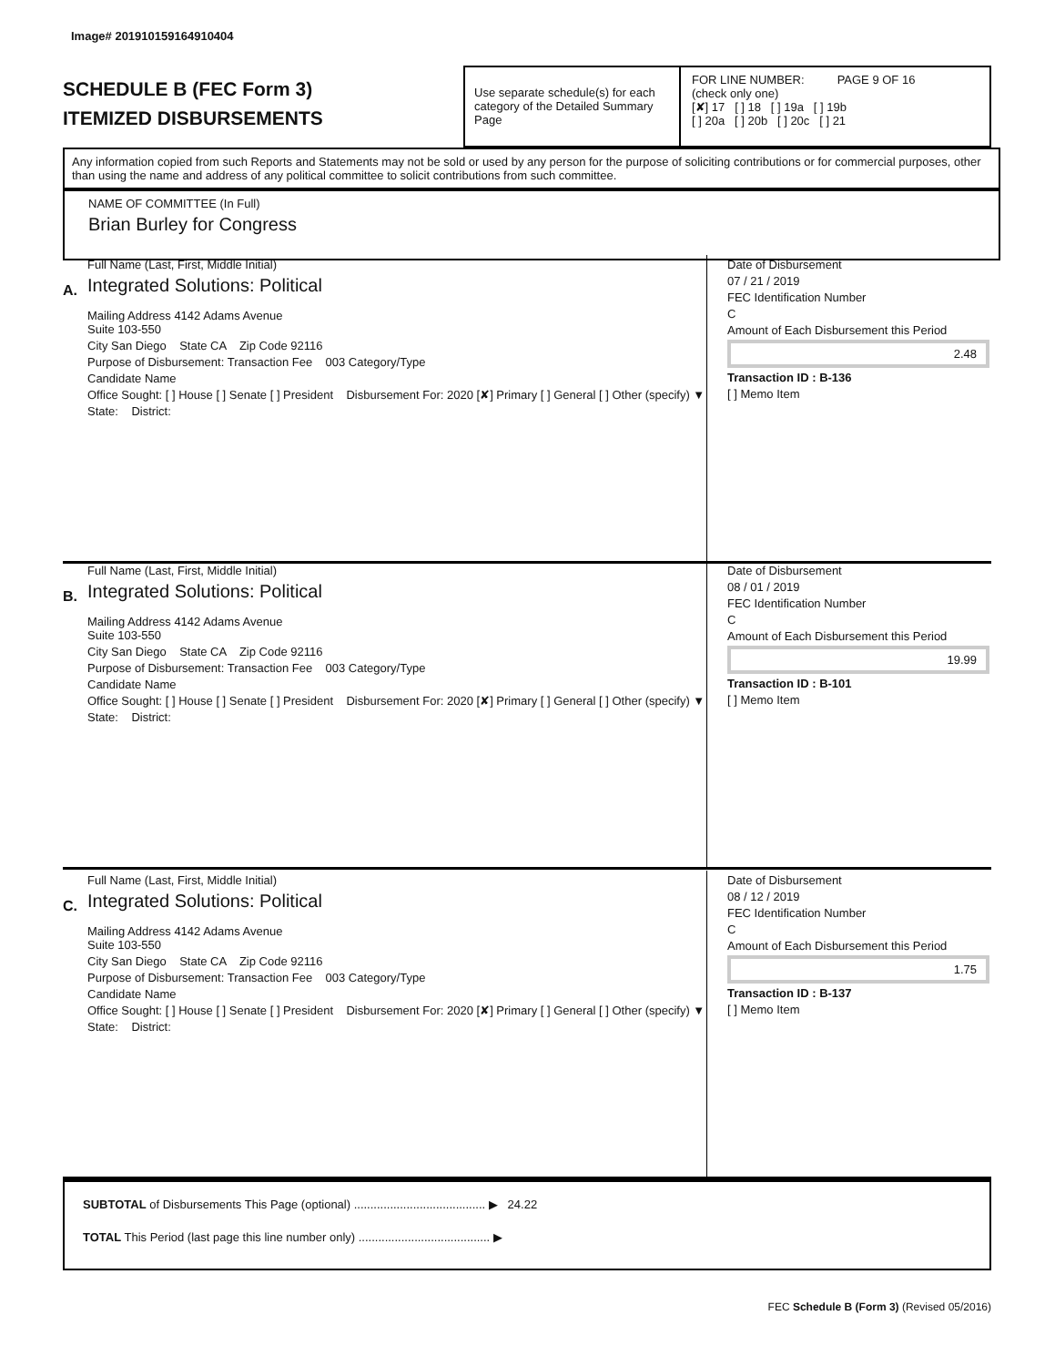Image# 201910159164910404
SCHEDULE B (FEC Form 3)
ITEMIZED DISBURSEMENTS
Use separate schedule(s) for each category of the Detailed Summary Page
FOR LINE NUMBER: PAGE 9 OF 16
(check only one)
[✘] 17 [ ] 18 [ ] 19a [ ] 19b
[ ] 20a [ ] 20b [ ] 20c [ ] 21
Any information copied from such Reports and Statements may not be sold or used by any person for the purpose of soliciting contributions or for commercial purposes, other than using the name and address of any political committee to solicit contributions from such committee.
NAME OF COMMITTEE (In Full)
Brian Burley for Congress
A.
Full Name (Last, First, Middle Initial)
Integrated Solutions: Political
Mailing Address 4142 Adams Avenue
Suite 103-550
City San Diego State CA Zip Code 92116
Purpose of Disbursement: Transaction Fee 003 Category/Type
Candidate Name
Office Sought: [ ] House [ ] Senate [ ] President Disbursement For: 2020 [✘] Primary [ ] General [ ] Other (specify) ▼
State: District:
Date of Disbursement
07 / 21 / 2019
FEC Identification Number
C
Amount of Each Disbursement this Period
2.48
Transaction ID : B-136
[ ] Memo Item
B.
Full Name (Last, First, Middle Initial)
Integrated Solutions: Political
Mailing Address 4142 Adams Avenue
Suite 103-550
City San Diego State CA Zip Code 92116
Purpose of Disbursement: Transaction Fee 003 Category/Type
Candidate Name
Office Sought: [ ] House [ ] Senate [ ] President Disbursement For: 2020 [✘] Primary [ ] General [ ] Other (specify) ▼
State: District:
Date of Disbursement
08 / 01 / 2019
FEC Identification Number
C
Amount of Each Disbursement this Period
19.99
Transaction ID : B-101
[ ] Memo Item
C.
Full Name (Last, First, Middle Initial)
Integrated Solutions: Political
Mailing Address 4142 Adams Avenue
Suite 103-550
City San Diego State CA Zip Code 92116
Purpose of Disbursement: Transaction Fee 003 Category/Type
Candidate Name
Office Sought: [ ] House [ ] Senate [ ] President Disbursement For: 2020 [✘] Primary [ ] General [ ] Other (specify) ▼
State: District:
Date of Disbursement
08 / 12 / 2019
FEC Identification Number
C
Amount of Each Disbursement this Period
1.75
Transaction ID : B-137
[ ] Memo Item
SUBTOTAL of Disbursements This Page (optional) ........................................ ▶ 24.22
TOTAL This Period (last page this line number only) ........................................ ▶
FEC Schedule B (Form 3) (Revised 05/2016)